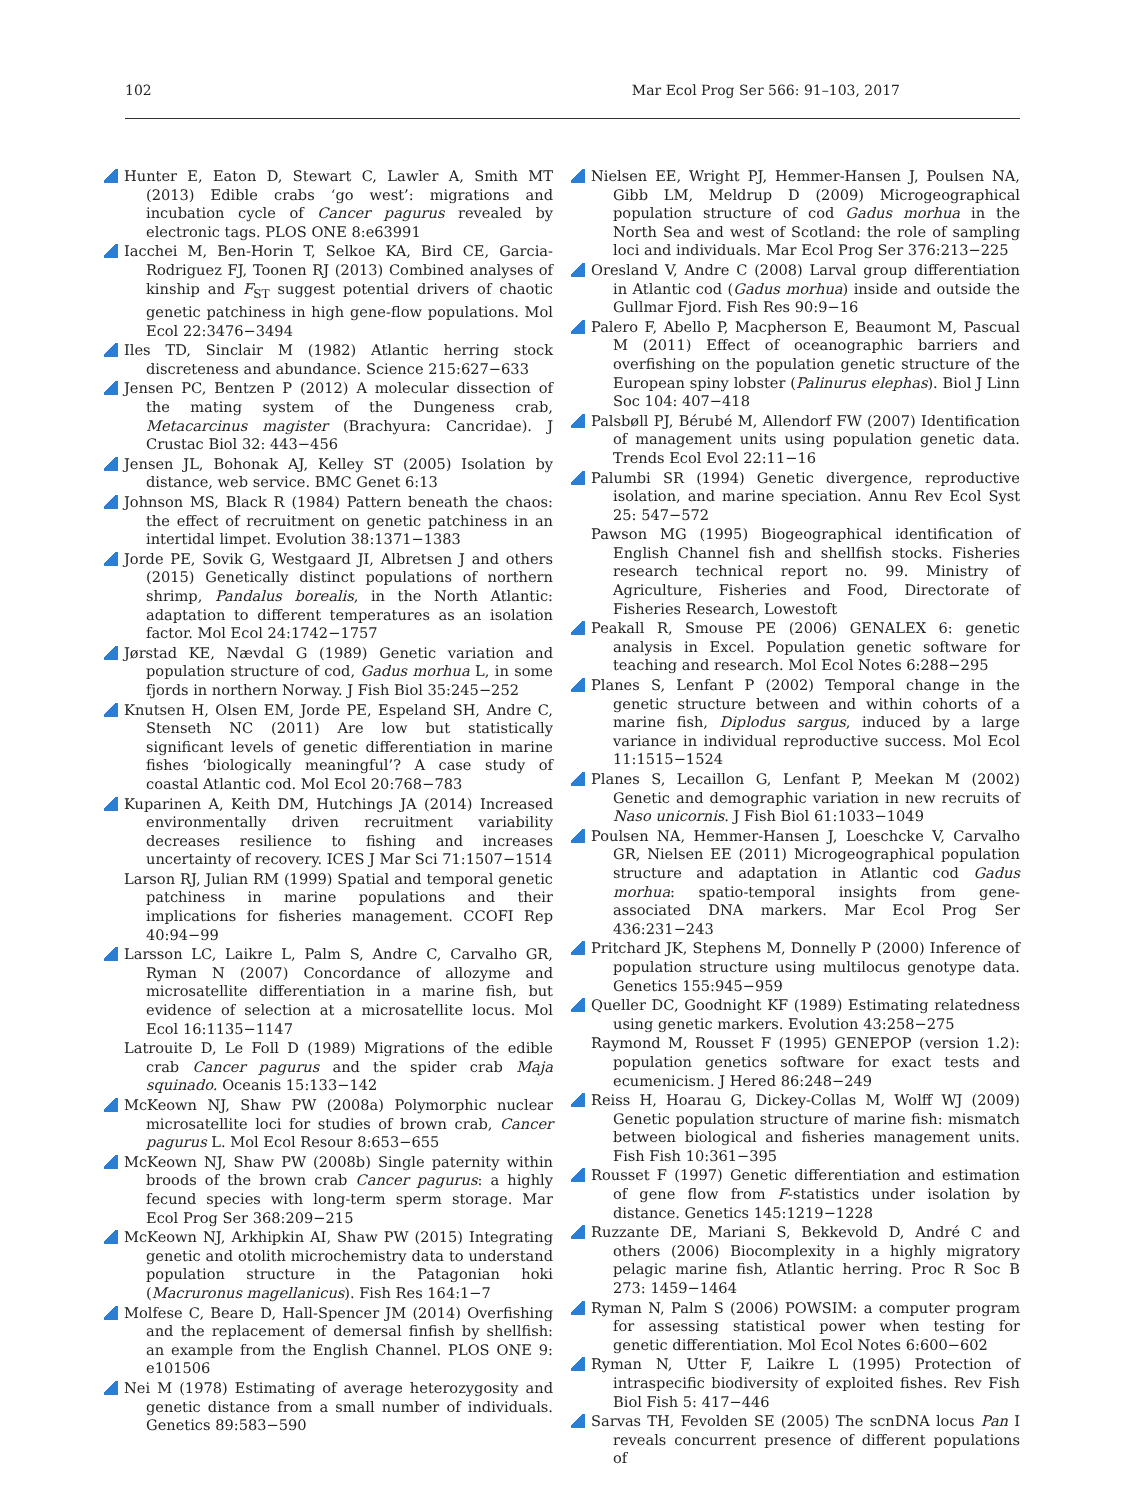102 Mar Ecol Prog Ser 566: 91–103, 2017
Hunter E, Eaton D, Stewart C, Lawler A, Smith MT (2013) Edible crabs ‘go west’: migrations and incubation cycle of Cancer pagurus revealed by electronic tags. PLOS ONE 8:e63991
Iacchei M, Ben-Horin T, Selkoe KA, Bird CE, Garcia-Rodriguez FJ, Toonen RJ (2013) Combined analyses of kinship and F<sub>ST</sub> suggest potential drivers of chaotic genetic patchiness in high gene-flow populations. Mol Ecol 22:3476−3494
Iles TD, Sinclair M (1982) Atlantic herring stock discreteness and abundance. Science 215:627−633
Jensen PC, Bentzen P (2012) A molecular dissection of the mating system of the Dungeness crab, Metacarcinus magister (Brachyura: Cancridae). J Crustac Biol 32: 443−456
Jensen JL, Bohonak AJ, Kelley ST (2005) Isolation by distance, web service. BMC Genet 6:13
Johnson MS, Black R (1984) Pattern beneath the chaos: the effect of recruitment on genetic patchiness in an intertidal limpet. Evolution 38:1371−1383
Jorde PE, Sovik G, Westgaard JI, Albretsen J and others (2015) Genetically distinct populations of northern shrimp, Pandalus borealis, in the North Atlantic: adaptation to different temperatures as an isolation factor. Mol Ecol 24:1742−1757
Jørstad KE, Nævdal G (1989) Genetic variation and population structure of cod, Gadus morhua L, in some fjords in northern Norway. J Fish Biol 35:245−252
Knutsen H, Olsen EM, Jorde PE, Espeland SH, Andre C, Stenseth NC (2011) Are low but statistically significant levels of genetic differentiation in marine fishes ‘biologically meaningful’? A case study of coastal Atlantic cod. Mol Ecol 20:768−783
Kuparinen A, Keith DM, Hutchings JA (2014) Increased environmentally driven recruitment variability decreases resilience to fishing and increases uncertainty of recovery. ICES J Mar Sci 71:1507−1514
Larson RJ, Julian RM (1999) Spatial and temporal genetic patchiness in marine populations and their implications for fisheries management. CCOFI Rep 40:94−99
Larsson LC, Laikre L, Palm S, Andre C, Carvalho GR, Ryman N (2007) Concordance of allozyme and microsatellite differentiation in a marine fish, but evidence of selection at a microsatellite locus. Mol Ecol 16:1135−1147
Latrouite D, Le Foll D (1989) Migrations of the edible crab Cancer pagurus and the spider crab Maja squinado. Oceanis 15:133−142
McKeown NJ, Shaw PW (2008a) Polymorphic nuclear microsatellite loci for studies of brown crab, Cancer pagurus L. Mol Ecol Resour 8:653−655
McKeown NJ, Shaw PW (2008b) Single paternity within broods of the brown crab Cancer pagurus: a highly fecund species with long-term sperm storage. Mar Ecol Prog Ser 368:209−215
McKeown NJ, Arkhipkin AI, Shaw PW (2015) Integrating genetic and otolith microchemistry data to understand population structure in the Patagonian hoki (Macruronus magellanicus). Fish Res 164:1−7
Molfese C, Beare D, Hall-Spencer JM (2014) Overfishing and the replacement of demersal finfish by shellfish: an example from the English Channel. PLOS ONE 9: e101506
Nei M (1978) Estimating of average heterozygosity and genetic distance from a small number of individuals. Genetics 89:583−590
Nielsen EE, Wright PJ, Hemmer-Hansen J, Poulsen NA, Gibb LM, Meldrup D (2009) Microgeographical population structure of cod Gadus morhua in the North Sea and west of Scotland: the role of sampling loci and individuals. Mar Ecol Prog Ser 376:213−225
Oresland V, Andre C (2008) Larval group differentiation in Atlantic cod (Gadus morhua) inside and outside the Gullmar Fjord. Fish Res 90:9−16
Palero F, Abello P, Macpherson E, Beaumont M, Pascual M (2011) Effect of oceanographic barriers and overfishing on the population genetic structure of the European spiny lobster (Palinurus elephas). Biol J Linn Soc 104: 407−418
Palsbøll PJ, Bérubé M, Allendorf FW (2007) Identification of management units using population genetic data. Trends Ecol Evol 22:11−16
Palumbi SR (1994) Genetic divergence, reproductive isolation, and marine speciation. Annu Rev Ecol Syst 25: 547−572
Pawson MG (1995) Biogeographical identification of English Channel fish and shellfish stocks. Fisheries research technical report no. 99. Ministry of Agriculture, Fisheries and Food, Directorate of Fisheries Research, Lowestoft
Peakall R, Smouse PE (2006) GENALEX 6: genetic analysis in Excel. Population genetic software for teaching and research. Mol Ecol Notes 6:288−295
Planes S, Lenfant P (2002) Temporal change in the genetic structure between and within cohorts of a marine fish, Diplodus sargus, induced by a large variance in individual reproductive success. Mol Ecol 11:1515−1524
Planes S, Lecaillon G, Lenfant P, Meekan M (2002) Genetic and demographic variation in new recruits of Naso unicornis. J Fish Biol 61:1033−1049
Poulsen NA, Hemmer-Hansen J, Loeschcke V, Carvalho GR, Nielsen EE (2011) Microgeographical population structure and adaptation in Atlantic cod Gadus morhua: spatio-temporal insights from gene-associated DNA markers. Mar Ecol Prog Ser 436:231−243
Pritchard JK, Stephens M, Donnelly P (2000) Inference of population structure using multilocus genotype data. Genetics 155:945−959
Queller DC, Goodnight KF (1989) Estimating relatedness using genetic markers. Evolution 43:258−275
Raymond M, Rousset F (1995) GENEPOP (version 1.2): population genetics software for exact tests and ecumenicism. J Hered 86:248−249
Reiss H, Hoarau G, Dickey-Collas M, Wolff WJ (2009) Genetic population structure of marine fish: mismatch between biological and fisheries management units. Fish Fish 10:361−395
Rousset F (1997) Genetic differentiation and estimation of gene flow from F-statistics under isolation by distance. Genetics 145:1219−1228
Ruzzante DE, Mariani S, Bekkevold D, André C and others (2006) Biocomplexity in a highly migratory pelagic marine fish, Atlantic herring. Proc R Soc B 273: 1459−1464
Ryman N, Palm S (2006) POWSIM: a computer program for assessing statistical power when testing for genetic differentiation. Mol Ecol Notes 6:600−602
Ryman N, Utter F, Laikre L (1995) Protection of intraspecific biodiversity of exploited fishes. Rev Fish Biol Fish 5: 417−446
Sarvas TH, Fevolden SE (2005) The scnDNA locus Pan I reveals concurrent presence of different populations of